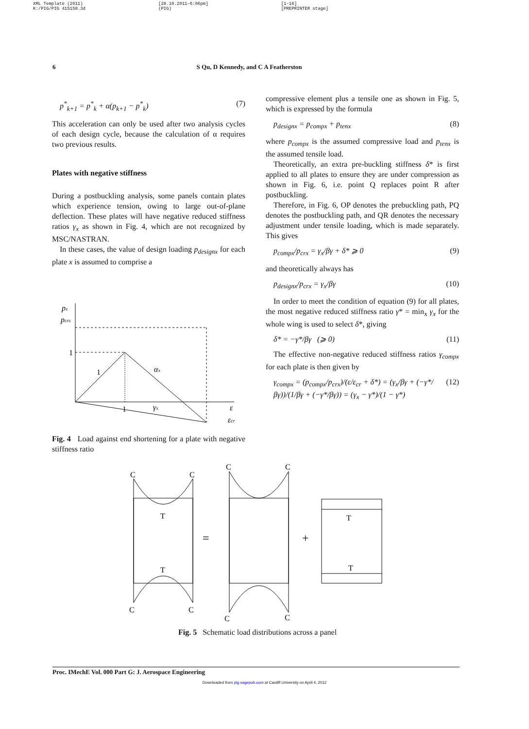XML Template (2011)
K:/PIG/PIG 415158.3d
[28.10.2011–6:06pm]
(PIG)
[1–16]
[PREPRINTER stage]
6 S Qu, D Kennedy, and C A Featherston
p<sup>*</sup><sub>k+1</sub> = p<sup>*</sup><sub>k</sub> + α(p<sub>k+1</sub> − p<sup>*</sup><sub>k</sub>) (7)
This acceleration can only be used after two analysis cycles of each design cycle, because the calculation of α requires two previous results.
Plates with negative stiffness
During a postbuckling analysis, some panels contain plates which experience tension, owing to large out-of-plane deflection. These plates will have negative reduced stiffness ratios γ<sub>x</sub> as shown in Fig. 4, which are not recognized by MSC/NASTRAN.
In these cases, the value of design loading p<sub>designx</sub> for each plate x is assumed to comprise a
px
pcrx
1
1
1
αx
γx
ε
εcr
Fig. 4 Load against end shortening for a plate with negative stiffness ratio
compressive element plus a tensile one as shown in Fig. 5, which is expressed by the formula
p<sub>designx</sub> = p<sub>compx</sub> + p<sub>tenx</sub> (8)
where p<sub>compx</sub> is the assumed compressive load and p<sub>tenx</sub> is the assumed tensile load.
Theoretically, an extra pre-buckling stiffness δ* is first applied to all plates to ensure they are under compression as shown in Fig. 6, i.e. point Q replaces point R after postbuckling.
Therefore, in Fig. 6, OP denotes the prebuckling path, PQ denotes the postbuckling path, and QR denotes the necessary adjustment under tensile loading, which is made separately. This gives
p<sub>compx</sub>/p<sub>crx</sub> = γ<sub>x</sub>/βγ + δ* ⩾ 0 (9)
and theoretically always has
p<sub>designx</sub>/p<sub>crx</sub> = γ<sub>x</sub>/βγ (10)
In order to meet the condition of equation (9) for all plates, the most negative reduced stiffness ratio γ* = min<sub>x</sub> γ<sub>x</sub> for the whole wing is used to select δ*, giving
δ* = −γ*/βγ (⩾ 0) (11)
The effective non-negative reduced stiffness ratios γ<sub>compx</sub> for each plate is then given by
γ<sub>compx</sub> = (p<sub>compx</sub>/p<sub>crx</sub>)/(ε/ε<sub>cr</sub> + δ*) = (γ<sub>x</sub>/βγ + (−γ*/βγ))/(1/βγ + (−γ*/βγ)) = (γ<sub>x</sub> − γ*)/(1 − γ*) (12)
C
C
T
T
C
C
C
C
C
C
T
T
=
+
Fig. 5 Schematic load distributions across a panel
Proc. IMechE Vol. 000 Part G: J. Aerospace Engineering
Downloaded from pig.sagepub.com at Cardiff University on April 4, 2012